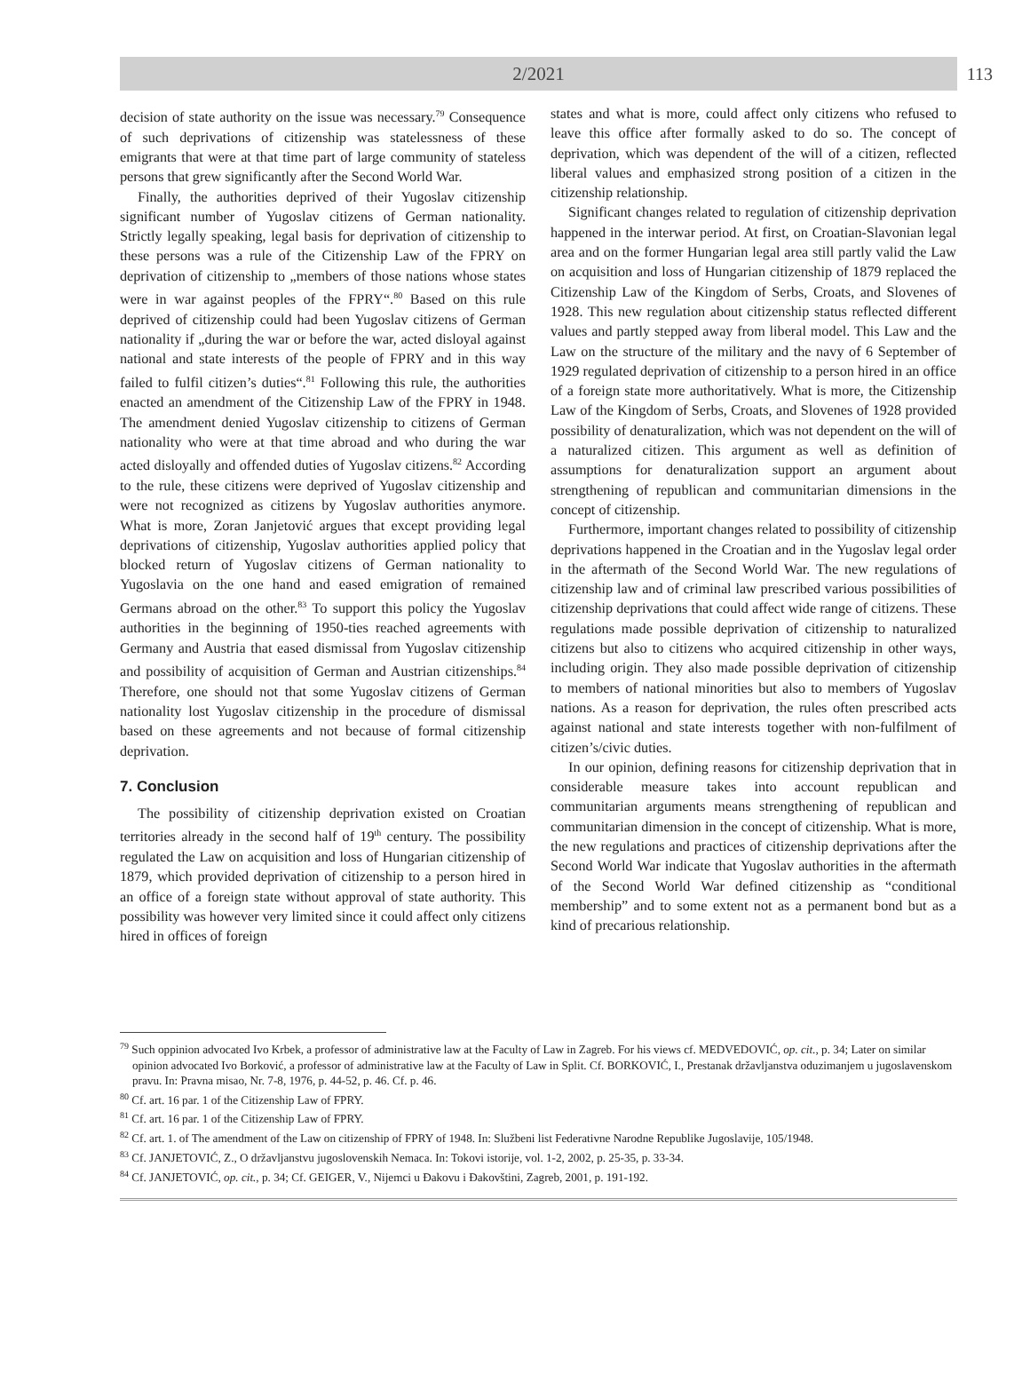2/2021
113
decision of state authority on the issue was necessary.<sup>79</sup> Consequence of such deprivations of citizenship was statelessness of these emigrants that were at that time part of large community of stateless persons that grew significantly after the Second World War.
Finally, the authorities deprived of their Yugoslav citizenship significant number of Yugoslav citizens of German nationality. Strictly legally speaking, legal basis for deprivation of citizenship to these persons was a rule of the Citizenship Law of the FPRY on deprivation of citizenship to „members of those nations whose states were in war against peoples of the FPRY“.<sup>80</sup> Based on this rule deprived of citizenship could had been Yugoslav citizens of German nationality if „during the war or before the war, acted disloyal against national and state interests of the people of FPRY and in this way failed to fulfil citizen’s duties“.<sup>81</sup> Following this rule, the authorities enacted an amendment of the Citizenship Law of the FPRY in 1948. The amendment denied Yugoslav citizenship to citizens of German nationality who were at that time abroad and who during the war acted disloyally and offended duties of Yugoslav citizens.<sup>82</sup> According to the rule, these citizens were deprived of Yugoslav citizenship and were not recognized as citizens by Yugoslav authorities anymore. What is more, Zoran Janjetović argues that except providing legal deprivations of citizenship, Yugoslav authorities applied policy that blocked return of Yugoslav citizens of German nationality to Yugoslavia on the one hand and eased emigration of remained Germans abroad on the other.<sup>83</sup> To support this policy the Yugoslav authorities in the beginning of 1950-ties reached agreements with Germany and Austria that eased dismissal from Yugoslav citizenship and possibility of acquisition of German and Austrian citizenships.<sup>84</sup> Therefore, one should not that some Yugoslav citizens of German nationality lost Yugoslav citizenship in the procedure of dismissal based on these agreements and not because of formal citizenship deprivation.
7. Conclusion
The possibility of citizenship deprivation existed on Croatian territories already in the second half of 19<sup>th</sup> century. The possibility regulated the Law on acquisition and loss of Hungarian citizenship of 1879, which provided deprivation of citizenship to a person hired in an office of a foreign state without approval of state authority. This possibility was however very limited since it could affect only citizens hired in offices of foreign
states and what is more, could affect only citizens who refused to leave this office after formally asked to do so. The concept of deprivation, which was dependent of the will of a citizen, reflected liberal values and emphasized strong position of a citizen in the citizenship relationship.
Significant changes related to regulation of citizenship deprivation happened in the interwar period. At first, on Croatian-Slavonian legal area and on the former Hungarian legal area still partly valid the Law on acquisition and loss of Hungarian citizenship of 1879 replaced the Citizenship Law of the Kingdom of Serbs, Croats, and Slovenes of 1928. This new regulation about citizenship status reflected different values and partly stepped away from liberal model. This Law and the Law on the structure of the military and the navy of 6 September of 1929 regulated deprivation of citizenship to a person hired in an office of a foreign state more authoritatively. What is more, the Citizenship Law of the Kingdom of Serbs, Croats, and Slovenes of 1928 provided possibility of denaturalization, which was not dependent on the will of a naturalized citizen. This argument as well as definition of assumptions for denaturalization support an argument about strengthening of republican and communitarian dimensions in the concept of citizenship.
Furthermore, important changes related to possibility of citizenship deprivations happened in the Croatian and in the Yugoslav legal order in the aftermath of the Second World War. The new regulations of citizenship law and of criminal law prescribed various possibilities of citizenship deprivations that could affect wide range of citizens. These regulations made possible deprivation of citizenship to naturalized citizens but also to citizens who acquired citizenship in other ways, including origin. They also made possible deprivation of citizenship to members of national minorities but also to members of Yugoslav nations. As a reason for deprivation, the rules often prescribed acts against national and state interests together with non-fulfilment of citizen’s/civic duties.
In our opinion, defining reasons for citizenship deprivation that in considerable measure takes into account republican and communitarian arguments means strengthening of republican and communitarian dimension in the concept of citizenship. What is more, the new regulations and practices of citizenship deprivations after the Second World War indicate that Yugoslav authorities in the aftermath of the Second World War defined citizenship as “conditional membership” and to some extent not as a permanent bond but as a kind of precarious relationship.
<sup>79</sup> Such oppinion advocated Ivo Krbek, a professor of administrative law at the Faculty of Law in Zagreb. For his views cf. MEDVEDOVIĆ, op. cit., p. 34; Later on similar opinion advocated Ivo Borković, a professor of administrative law at the Faculty of Law in Split. Cf. BORKOVIĆ, I., Prestanak državljanstva oduzimanjem u jugoslavenskom pravu. In: Pravna misao, Nr. 7-8, 1976, p. 44-52, p. 46. Cf. p. 46.
<sup>80</sup> Cf. art. 16 par. 1 of the Citizenship Law of FPRY.
<sup>81</sup> Cf. art. 16 par. 1 of the Citizenship Law of FPRY.
<sup>82</sup> Cf. art. 1. of The amendment of the Law on citizenship of FPRY of 1948. In: Službeni list Federativne Narodne Republike Jugoslavije, 105/1948.
<sup>83</sup> Cf. JANJETOVIĆ, Z., O državljanstvu jugoslovenskih Nemaca. In: Tokovi istorije, vol. 1-2, 2002, p. 25-35, p. 33-34.
<sup>84</sup> Cf. JANJETOVIĆ, op. cit., p. 34; Cf. GEIGER, V., Nijemci u Đakovu i Đakovštini, Zagreb, 2001, p. 191-192.